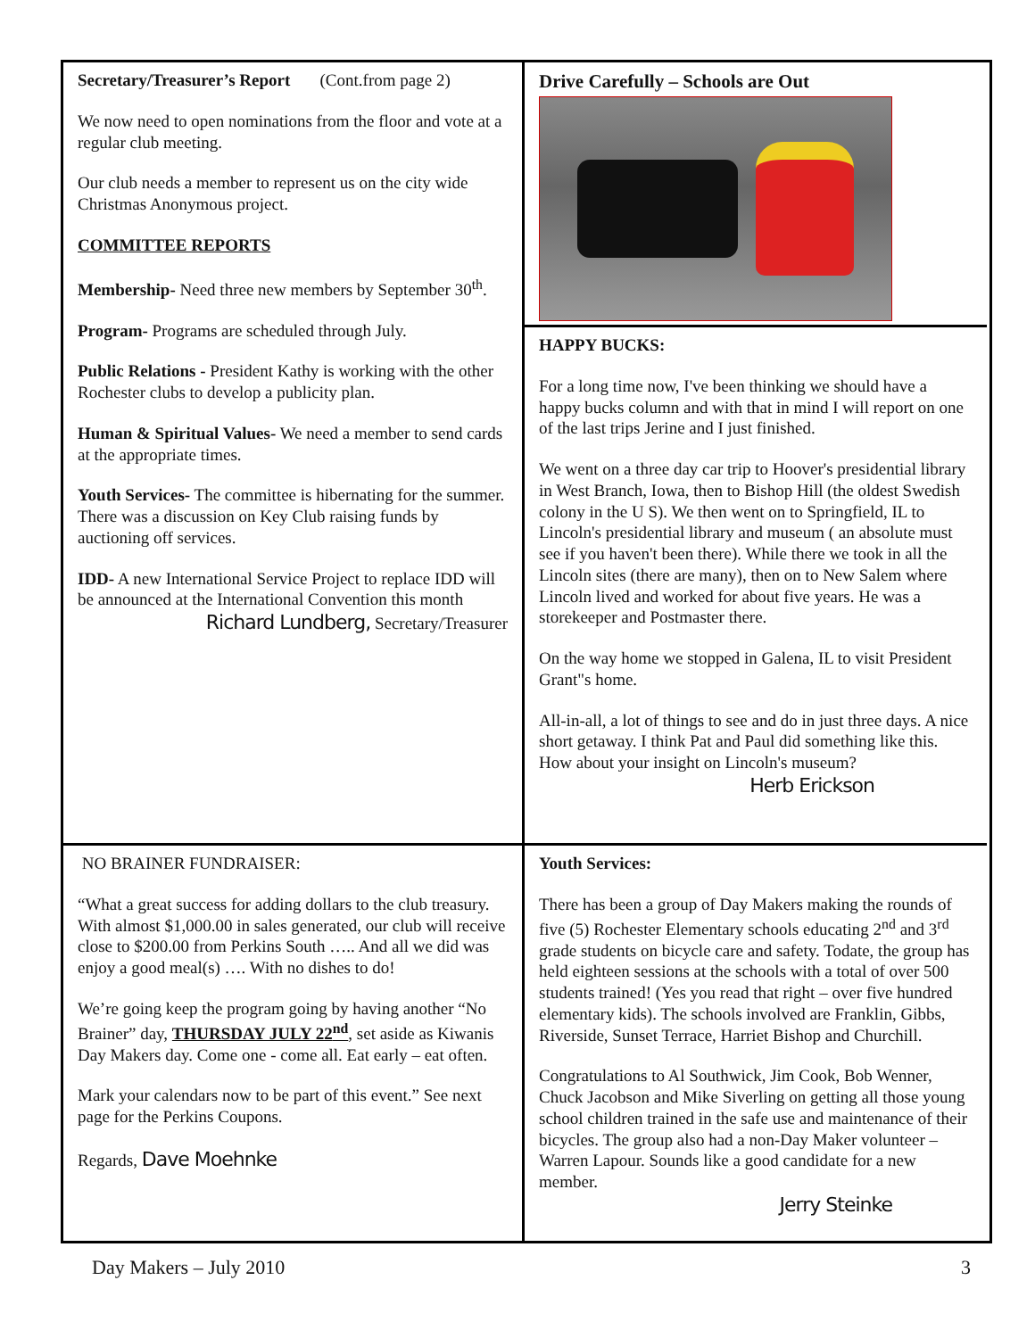Secretary/Treasurer’s Report (Cont.from page 2)
We now need to open nominations from the floor and vote at a regular club meeting.
Our club needs a member to represent us on the city wide Christmas Anonymous project.
COMMITTEE REPORTS
Membership- Need three new members by September 30<sup>th</sup>.
Program- Programs are scheduled through July.
Public Relations - President Kathy is working with the other Rochester clubs to develop a publicity plan.
Human & Spiritual Values- We need a member to send cards at the appropriate times.
Youth Services- The committee is hibernating for the summer. There was a discussion on Key Club raising funds by auctioning off services.
IDD- A new International Service Project to replace IDD will be announced at the International Convention this month
Richard Lundberg, Secretary/Treasurer
Drive Carefully – Schools are Out
HAPPY BUCKS:
For a long time now, I've been thinking we should have a happy bucks column and with that in mind I will report on one of the last trips Jerine and I just finished.
We went on a three day car trip to Hoover's presidential library in West Branch, Iowa, then to Bishop Hill (the oldest Swedish colony in the U S). We then went on to Springfield, IL to Lincoln's presidential library and museum ( an absolute must see if you haven't been there). While there we took in all the Lincoln sites (there are many), then on to New Salem where Lincoln lived and worked for about five years. He was a storekeeper and Postmaster there.
On the way home we stopped in Galena, IL to visit President Grant"s home.
All-in-all, a lot of things to see and do in just three days. A nice short getaway. I think Pat and Paul did something like this. How about your insight on Lincoln's museum?
Herb Erickson
NO BRAINER FUNDRAISER:
“What a great success for adding dollars to the club treasury. With almost $1,000.00 in sales generated, our club will receive close to $200.00 from Perkins South ….. And all we did was enjoy a good meal(s) …. With no dishes to do!
We’re going keep the program going by having another “No Brainer” day, THURSDAY JULY 22<sup>nd</sup>, set aside as Kiwanis Day Makers day. Come one - come all. Eat early – eat often.
Mark your calendars now to be part of this event.” See next page for the Perkins Coupons.
Regards, Dave Moehnke
Youth Services:
There has been a group of Day Makers making the rounds of five (5) Rochester Elementary schools educating 2<sup>nd</sup> and 3<sup>rd</sup> grade students on bicycle care and safety. Todate, the group has held eighteen sessions at the schools with a total of over 500 students trained! (Yes you read that right – over five hundred elementary kids). The schools involved are Franklin, Gibbs, Riverside, Sunset Terrace, Harriet Bishop and Churchill.
Congratulations to Al Southwick, Jim Cook, Bob Wenner, Chuck Jacobson and Mike Siverling on getting all those young school children trained in the safe use and maintenance of their bicycles. The group also had a non-Day Maker volunteer – Warren Lapour. Sounds like a good candidate for a new member.
Jerry Steinke
Day Makers – July 2010 3